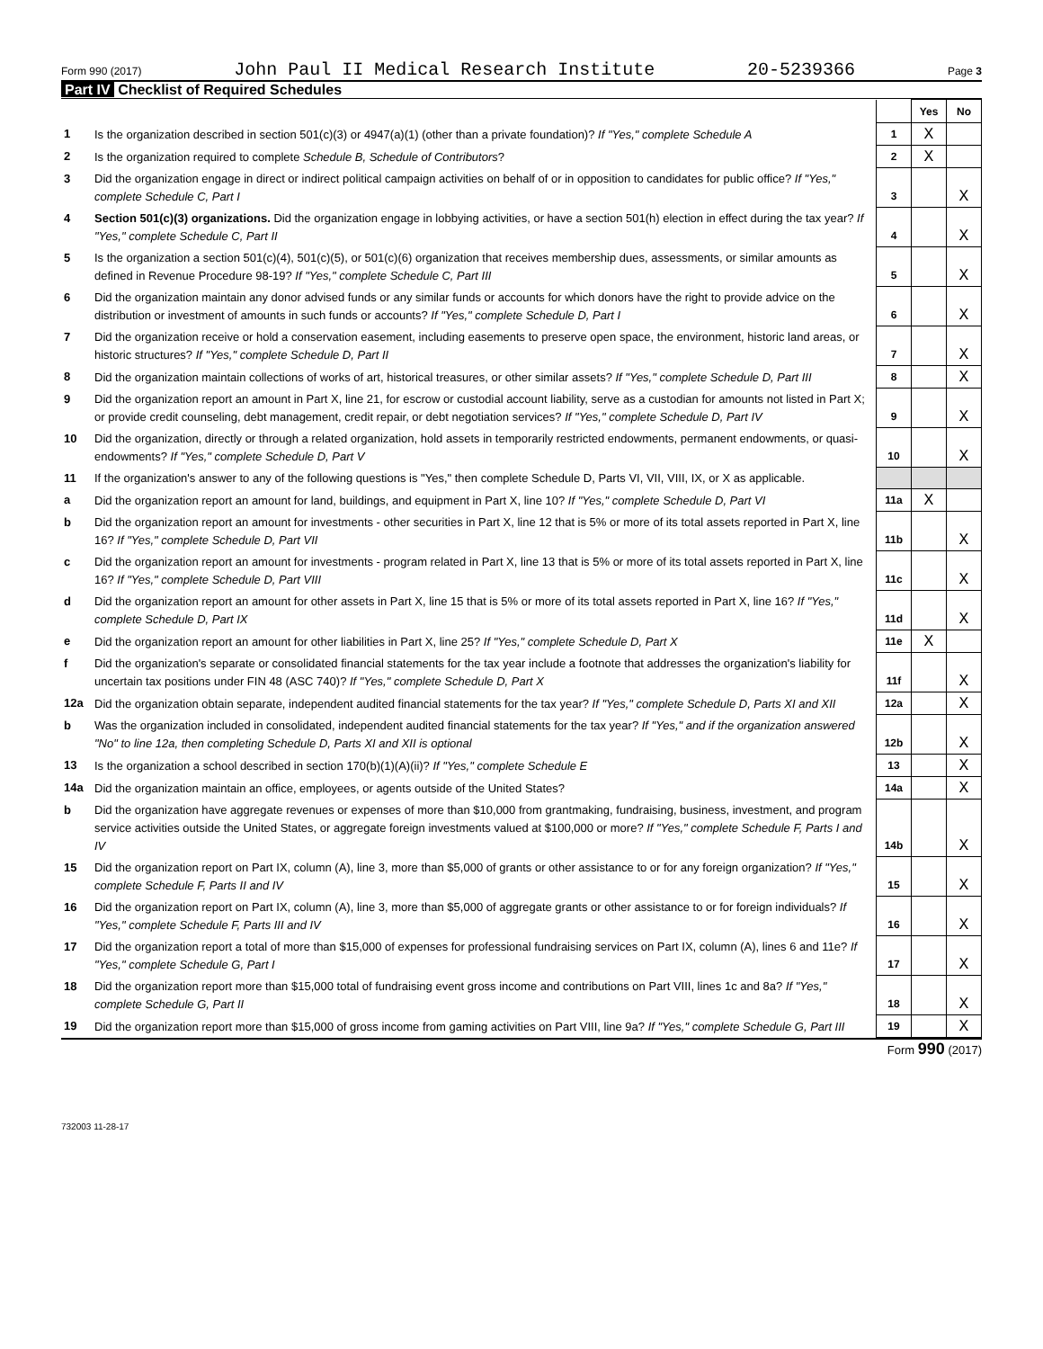Form 990 (2017) John Paul II Medical Research Institute 20-5239366 Page 3
Part IV Checklist of Required Schedules
| | | | Yes | No |
| 1 | Is the organization described in section 501(c)(3) or 4947(a)(1) (other than a private foundation)? If "Yes," complete Schedule A | 1 | X | |
| 2 | Is the organization required to complete Schedule B, Schedule of Contributors ? | 2 | X | |
| 3 | Did the organization engage in direct or indirect political campaign activities on behalf of or in opposition to candidates for public office? If "Yes," complete Schedule C, Part I | 3 | | X |
| 4 | Section 501(c)(3) organizations. Did the organization engage in lobbying activities, or have a section 501(h) election in effect during the tax year? If "Yes," complete Schedule C, Part II | 4 | | X |
| 5 | Is the organization a section 501(c)(4), 501(c)(5), or 501(c)(6) organization that receives membership dues, assessments, or similar amounts as defined in Revenue Procedure 98-19? If "Yes," complete Schedule C, Part III | 5 | | X |
| 6 | Did the organization maintain any donor advised funds or any similar funds or accounts for which donors have the right to provide advice on the distribution or investment of amounts in such funds or accounts? If "Yes," complete Schedule D, Part I | 6 | | X |
| 7 | Did the organization receive or hold a conservation easement, including easements to preserve open space, the environment, historic land areas, or historic structures? If "Yes," complete Schedule D, Part II | 7 | | X |
| 8 | Did the organization maintain collections of works of art, historical treasures, or other similar assets? If "Yes," complete Schedule D, Part III | 8 | | X |
| 9 | Did the organization report an amount in Part X, line 21, for escrow or custodial account liability, serve as a custodian for amounts not listed in Part X; or provide credit counseling, debt management, credit repair, or debt negotiation services? If "Yes," complete Schedule D, Part IV | 9 | | X |
| 10 | Did the organization, directly or through a related organization, hold assets in temporarily restricted endowments, permanent endowments, or quasi-endowments? If "Yes," complete Schedule D, Part V | 10 | | X |
| 11 | If the organization's answer to any of the following questions is "Yes," then complete Schedule D, Parts VI, VII, VIII, IX, or X as applicable. | | | |
| a | Did the organization report an amount for land, buildings, and equipment in Part X, line 10? If "Yes," complete Schedule D, Part VI | 11a | X | |
| b | Did the organization report an amount for investments - other securities in Part X, line 12 that is 5% or more of its total assets reported in Part X, line 16? If "Yes," complete Schedule D, Part VII | 11b | | X |
| c | Did the organization report an amount for investments - program related in Part X, line 13 that is 5% or more of its total assets reported in Part X, line 16? If "Yes," complete Schedule D, Part VIII | 11c | | X |
| d | Did the organization report an amount for other assets in Part X, line 15 that is 5% or more of its total assets reported in Part X, line 16? If "Yes," complete Schedule D, Part IX | 11d | | X |
| e | Did the organization report an amount for other liabilities in Part X, line 25? If "Yes," complete Schedule D, Part X | 11e | X | |
| f | Did the organization's separate or consolidated financial statements for the tax year include a footnote that addresses the organization's liability for uncertain tax positions under FIN 48 (ASC 740)? If "Yes," complete Schedule D, Part X | 11f | | X |
| 12a | Did the organization obtain separate, independent audited financial statements for the tax year? If "Yes," complete Schedule D, Parts XI and XII | 12a | | X |
| b | Was the organization included in consolidated, independent audited financial statements for the tax year? If "Yes," and if the organization answered "No" to line 12a, then completing Schedule D, Parts XI and XII is optional | 12b | | X |
| 13 | Is the organization a school described in section 170(b)(1)(A)(ii)? If "Yes," complete Schedule E | 13 | | X |
| 14a | Did the organization maintain an office, employees, or agents outside of the United States? | 14a | | X |
| b | Did the organization have aggregate revenues or expenses of more than $10,000 from grantmaking, fundraising, business, investment, and program service activities outside the United States, or aggregate foreign investments valued at $100,000 or more? If "Yes," complete Schedule F, Parts I and IV | 14b | | X |
| 15 | Did the organization report on Part IX, column (A), line 3, more than $5,000 of grants or other assistance to or for any foreign organization? If "Yes," complete Schedule F, Parts II and IV | 15 | | X |
| 16 | Did the organization report on Part IX, column (A), line 3, more than $5,000 of aggregate grants or other assistance to or for foreign individuals? If "Yes," complete Schedule F, Parts III and IV | 16 | | X |
| 17 | Did the organization report a total of more than $15,000 of expenses for professional fundraising services on Part IX, column (A), lines 6 and 11e? If "Yes," complete Schedule G, Part I | 17 | | X |
| 18 | Did the organization report more than $15,000 total of fundraising event gross income and contributions on Part VIII, lines 1c and 8a? If "Yes," complete Schedule G, Part II | 18 | | X |
| 19 | Did the organization report more than $15,000 of gross income from gaming activities on Part VIII, line 9a? If "Yes," complete Schedule G, Part III | 19 | | X |
Form 990 (2017)
732003 11-28-17